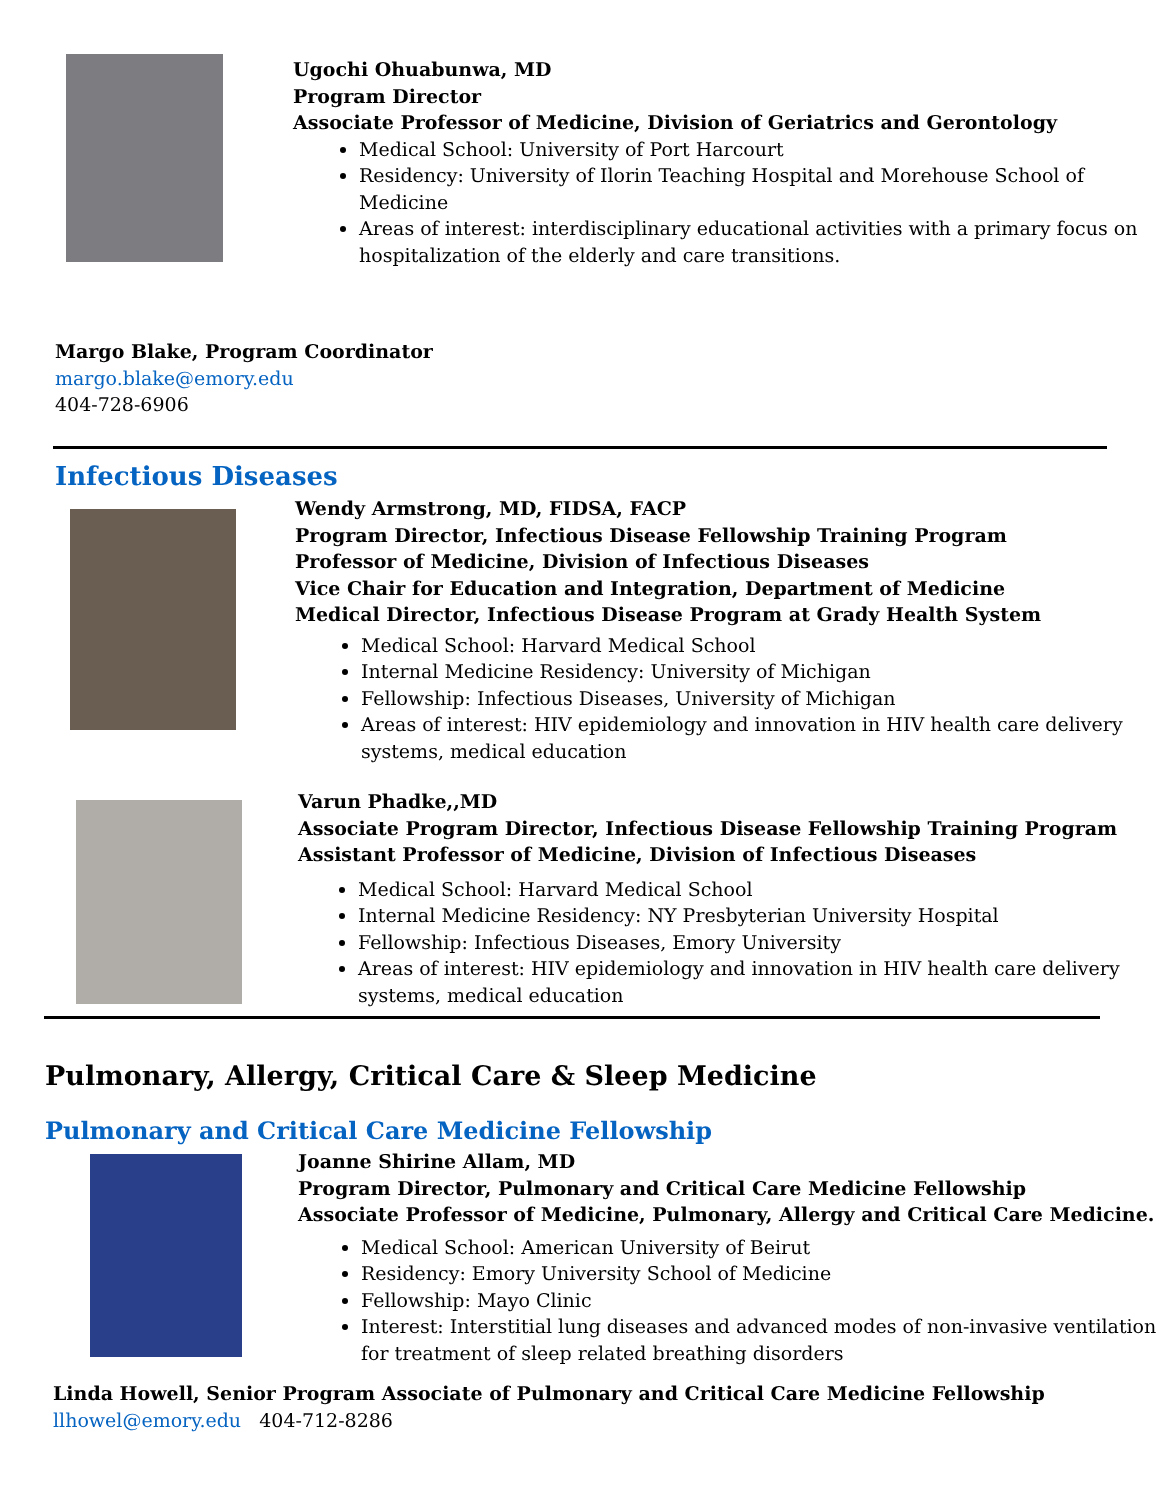Ugochi Ohuabunwa, MD
Program Director
Associate Professor of Medicine, Division of Geriatrics and Gerontology
Medical School: University of Port Harcourt
Residency: University of Ilorin Teaching Hospital and Morehouse School of Medicine
Areas of interest: interdisciplinary educational activities with a primary focus on hospitalization of the elderly and care transitions.
Margo Blake, Program Coordinator
margo.blake@emory.edu
404-728-6906
Infectious Diseases
Wendy Armstrong, MD, FIDSA, FACP
Program Director, Infectious Disease Fellowship Training Program
Professor of Medicine, Division of Infectious Diseases
Vice Chair for Education and Integration, Department of Medicine
Medical Director, Infectious Disease Program at Grady Health System
Medical School: Harvard Medical School
Internal Medicine Residency: University of Michigan
Fellowship: Infectious Diseases, University of Michigan
Areas of interest: HIV epidemiology and innovation in HIV health care delivery systems, medical education
Varun Phadke,,MD
Associate Program Director, Infectious Disease Fellowship Training Program
Assistant Professor of Medicine, Division of Infectious Diseases
Medical School: Harvard Medical School
Internal Medicine Residency: NY Presbyterian University Hospital
Fellowship: Infectious Diseases, Emory University
Areas of interest: HIV epidemiology and innovation in HIV health care delivery systems, medical education
Pulmonary, Allergy, Critical Care & Sleep Medicine
Pulmonary and Critical Care Medicine Fellowship
Joanne Shirine Allam, MD
Program Director, Pulmonary and Critical Care Medicine Fellowship
Associate Professor of Medicine, Pulmonary, Allergy and Critical Care Medicine.
Medical School: American University of Beirut
Residency: Emory University School of Medicine
Fellowship: Mayo Clinic
Interest: Interstitial lung diseases and advanced modes of non-invasive ventilation for treatment of sleep related breathing disorders
Linda Howell, Senior Program Associate of Pulmonary and Critical Care Medicine Fellowship
llhowel@emory.edu 404-712-8286